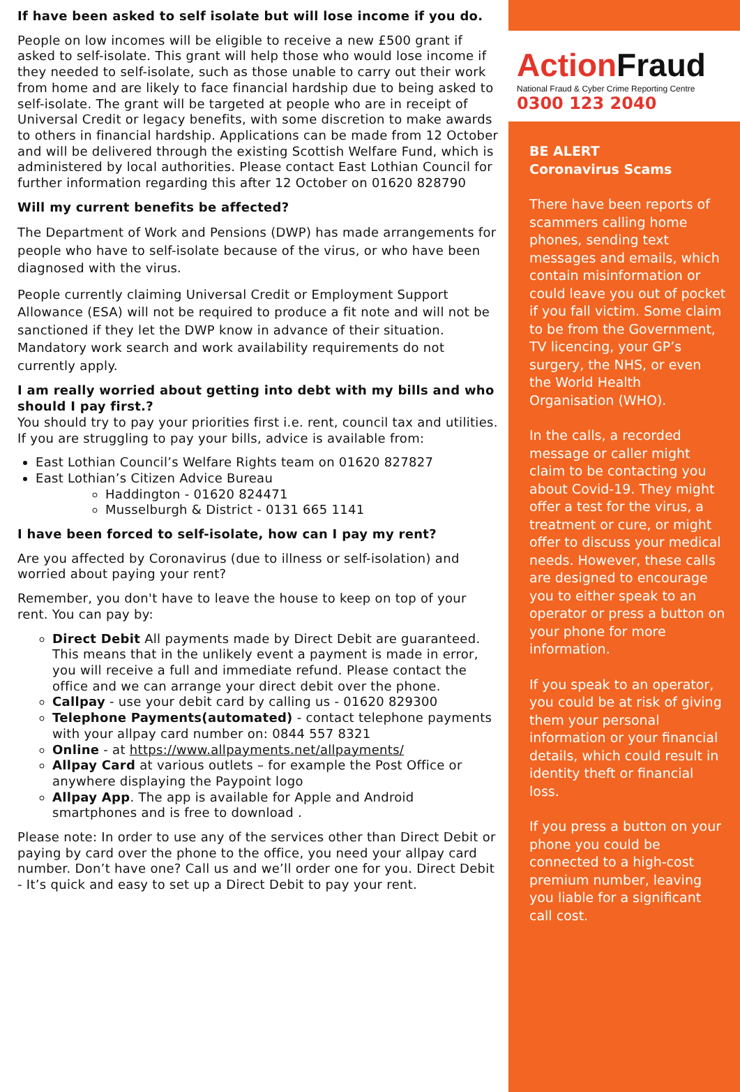If have been asked to self isolate but will lose income if you do.
People on low incomes will be eligible to receive a new £500 grant if asked to self-isolate. This grant will help those who would lose income if they needed to self-isolate, such as those unable to carry out their work from home and are likely to face financial hardship due to being asked to self-isolate. The grant will be targeted at people who are in receipt of Universal Credit or legacy benefits, with some discretion to make awards to others in financial hardship. Applications can be made from 12 October and will be delivered through the existing Scottish Welfare Fund, which is administered by local authorities. Please contact East Lothian Council for further information regarding this after 12 October on 01620 828790
Will my current benefits be affected?
The Department of Work and Pensions (DWP) has made arrangements for people who have to self-isolate because of the virus, or who have been diagnosed with the virus.
People currently claiming Universal Credit or Employment Support Allowance (ESA) will not be required to produce a fit note and will not be sanctioned if they let the DWP know in advance of their situation. Mandatory work search and work availability requirements do not currently apply.
I am really worried about getting into debt with my bills and who should I pay first.?
You should try to pay your priorities first i.e. rent, council tax and utilities. If you are struggling to pay your bills, advice is available from:
East Lothian Council’s Welfare Rights team on 01620 827827
East Lothian’s Citizen Advice Bureau
Haddington - 01620 824471
Musselburgh & District - 0131 665 1141
I have been forced to self-isolate, how can I pay my rent?
Are you affected by Coronavirus (due to illness or self-isolation) and worried about paying your rent?
Remember, you don't have to leave the house to keep on top of your rent. You can pay by:
Direct Debit All payments made by Direct Debit are guaranteed. This means that in the unlikely event a payment is made in error, you will receive a full and immediate refund. Please contact the office and we can arrange your direct debit over the phone.
Callpay - use your debit card by calling us - 01620 829300
Telephone Payments(automated) - contact telephone payments with your allpay card number on: 0844 557 8321
Online - at https://www.allpayments.net/allpayments/
Allpay Card at various outlets – for example the Post Office or anywhere displaying the Paypoint logo
Allpay App. The app is available for Apple and Android smartphones and is free to download .
Please note: In order to use any of the services other than Direct Debit or paying by card over the phone to the office, you need your allpay card number. Don’t have one? Call us and we’ll order one for you. Direct Debit - It’s quick and easy to set up a Direct Debit to pay your rent.
ActionFraud
National Fraud & Cyber Crime Reporting Centre
0300 123 2040
BE ALERT
Coronavirus Scams
There have been reports of scammers calling home phones, sending text messages and emails, which contain misinformation or could leave you out of pocket if you fall victim. Some claim to be from the Government, TV licencing, your GP’s surgery, the NHS, or even the World Health Organisation (WHO).
In the calls, a recorded message or caller might claim to be contacting you about Covid-19. They might offer a test for the virus, a treatment or cure, or might offer to discuss your medical needs. However, these calls are designed to encourage you to either speak to an operator or press a button on your phone for more information.
If you speak to an operator, you could be at risk of giving them your personal information or your financial details, which could result in identity theft or financial loss.
If you press a button on your phone you could be connected to a high-cost premium number, leaving you liable for a significant call cost.